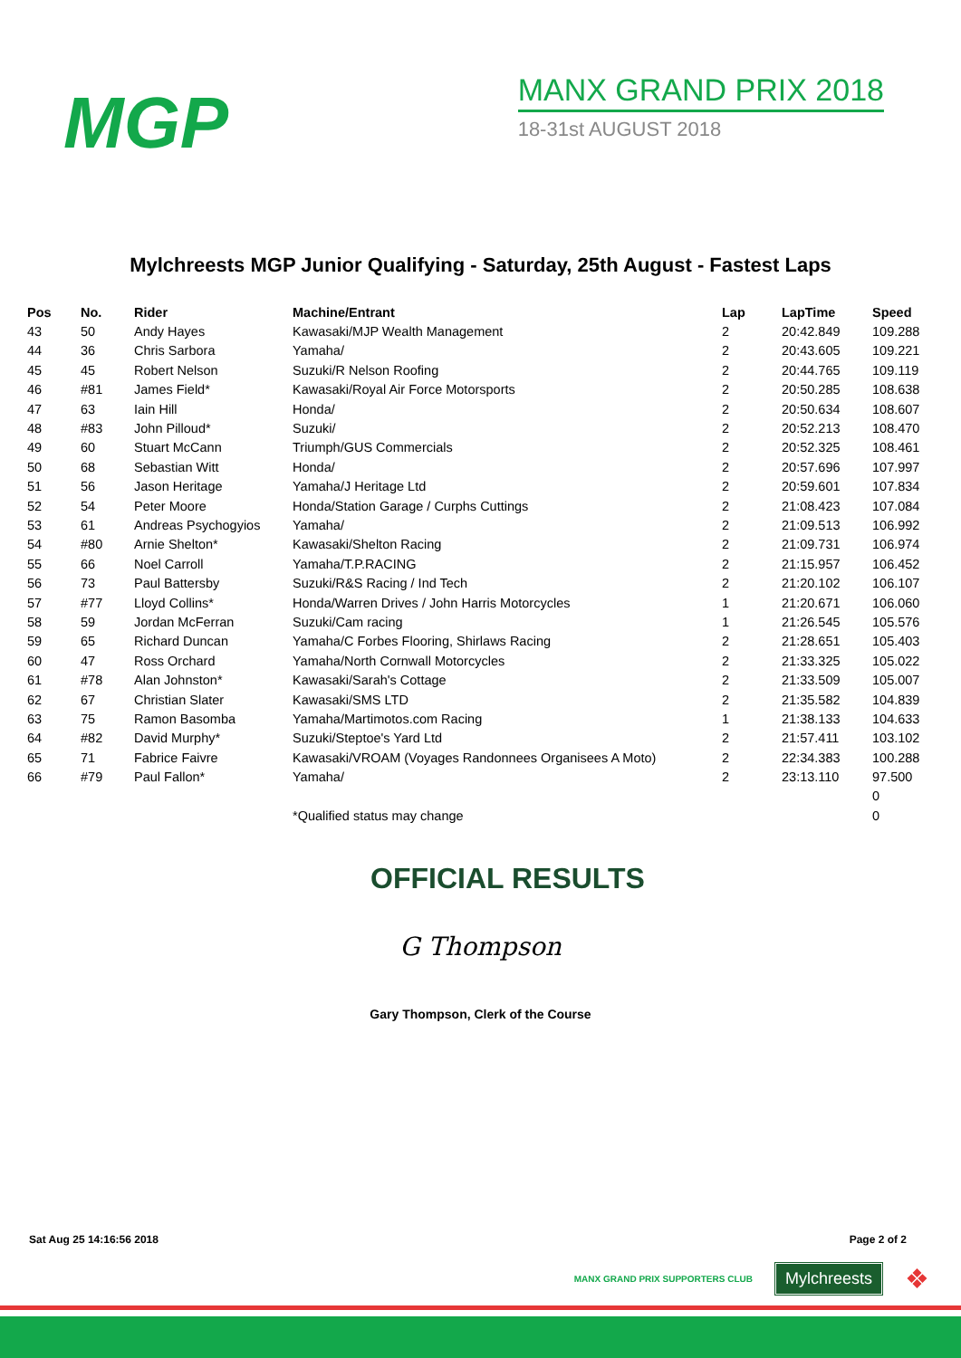MGP
MANX GRAND PRIX 2018
18-31st AUGUST 2018
Mylchreests MGP Junior Qualifying - Saturday, 25th August - Fastest Laps
| Pos | No. | Rider | Machine/Entrant | Lap | LapTime | Speed |
| --- | --- | --- | --- | --- | --- | --- |
| 43 | 50 | Andy Hayes | Kawasaki/MJP Wealth Management | 2 | 20:42.849 | 109.288 |
| 44 | 36 | Chris Sarbora | Yamaha/ | 2 | 20:43.605 | 109.221 |
| 45 | 45 | Robert Nelson | Suzuki/R Nelson Roofing | 2 | 20:44.765 | 109.119 |
| 46 | #81 | James Field* | Kawasaki/Royal Air Force Motorsports | 2 | 20:50.285 | 108.638 |
| 47 | 63 | Iain Hill | Honda/ | 2 | 20:50.634 | 108.607 |
| 48 | #83 | John Pilloud* | Suzuki/ | 2 | 20:52.213 | 108.470 |
| 49 | 60 | Stuart McCann | Triumph/GUS Commercials | 2 | 20:52.325 | 108.461 |
| 50 | 68 | Sebastian Witt | Honda/ | 2 | 20:57.696 | 107.997 |
| 51 | 56 | Jason Heritage | Yamaha/J Heritage Ltd | 2 | 20:59.601 | 107.834 |
| 52 | 54 | Peter Moore | Honda/Station Garage / Curphs Cuttings | 2 | 21:08.423 | 107.084 |
| 53 | 61 | Andreas Psychogyios | Yamaha/ | 2 | 21:09.513 | 106.992 |
| 54 | #80 | Arnie Shelton* | Kawasaki/Shelton Racing | 2 | 21:09.731 | 106.974 |
| 55 | 66 | Noel Carroll | Yamaha/T.P.RACING | 2 | 21:15.957 | 106.452 |
| 56 | 73 | Paul Battersby | Suzuki/R&S Racing / Ind Tech | 2 | 21:20.102 | 106.107 |
| 57 | #77 | Lloyd Collins* | Honda/Warren Drives / John Harris Motorcycles | 1 | 21:20.671 | 106.060 |
| 58 | 59 | Jordan McFerran | Suzuki/Cam racing | 1 | 21:26.545 | 105.576 |
| 59 | 65 | Richard Duncan | Yamaha/C Forbes Flooring, Shirlaws Racing | 2 | 21:28.651 | 105.403 |
| 60 | 47 | Ross Orchard | Yamaha/North Cornwall Motorcycles | 2 | 21:33.325 | 105.022 |
| 61 | #78 | Alan Johnston* | Kawasaki/Sarah's Cottage | 2 | 21:33.509 | 105.007 |
| 62 | 67 | Christian Slater | Kawasaki/SMS LTD | 2 | 21:35.582 | 104.839 |
| 63 | 75 | Ramon Basomba | Yamaha/Martimotos.com Racing | 1 | 21:38.133 | 104.633 |
| 64 | #82 | David Murphy* | Suzuki/Steptoe's Yard Ltd | 2 | 21:57.411 | 103.102 |
| 65 | 71 | Fabrice Faivre | Kawasaki/VROAM (Voyages Randonnees Organisees A Moto) | 2 | 22:34.383 | 100.288 |
| 66 | #79 | Paul Fallon* | Yamaha/ | 2 | 23:13.110 | 97.500 |
| | | | | | | 0 |
| | | | *Qualified status may change | | | 0 |
OFFICIAL RESULTS
G Thompson
Gary Thompson, Clerk of the Course
Sat Aug 25 14:16:56 2018 Page 2 of 2
MANX GRAND PRIX SUPPORTERS CLUB Mylchreests ❖